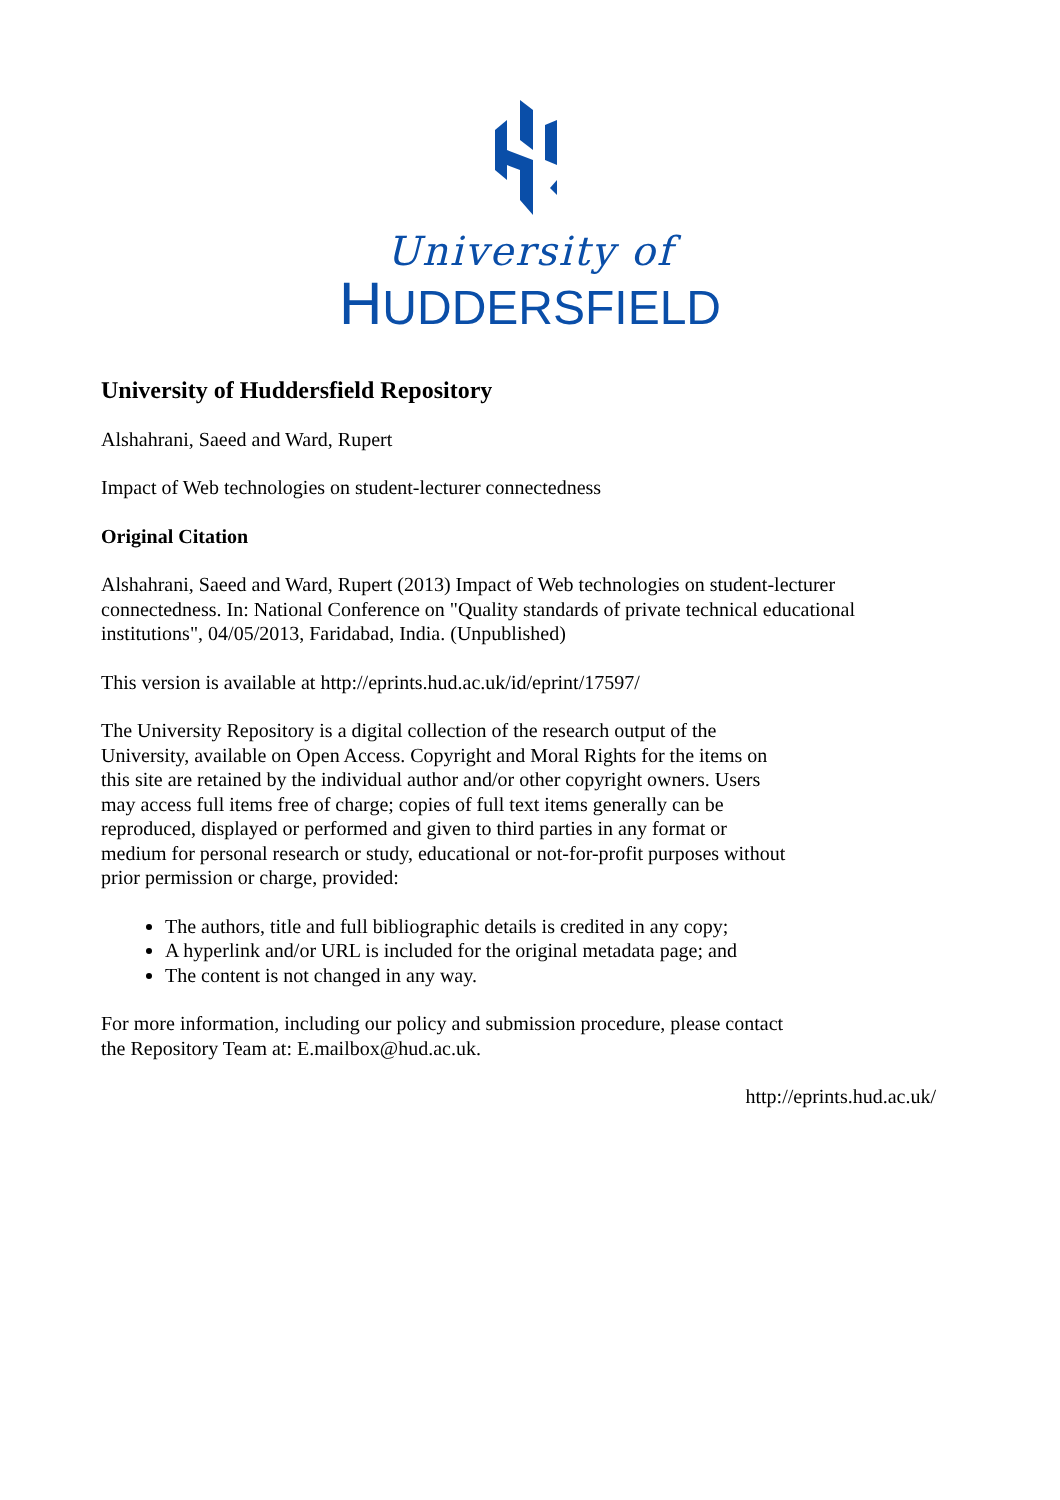University of
HUDDERSFIELD
University of Huddersfield Repository
Alshahrani, Saeed and Ward, Rupert
Impact of Web technologies on student-lecturer connectedness
Original Citation
Alshahrani, Saeed and Ward, Rupert (2013) Impact of Web technologies on student-lecturer connectedness. In: National Conference on "Quality standards of private technical educational institutions", 04/05/2013, Faridabad, India. (Unpublished)
This version is available at http://eprints.hud.ac.uk/id/eprint/17597/
The University Repository is a digital collection of the research output of the University, available on Open Access. Copyright and Moral Rights for the items on this site are retained by the individual author and/or other copyright owners. Users may access full items free of charge; copies of full text items generally can be reproduced, displayed or performed and given to third parties in any format or medium for personal research or study, educational or not-for-profit purposes without prior permission or charge, provided:
The authors, title and full bibliographic details is credited in any copy;
A hyperlink and/or URL is included for the original metadata page; and
The content is not changed in any way.
For more information, including our policy and submission procedure, please contact the Repository Team at: E.mailbox@hud.ac.uk.
http://eprints.hud.ac.uk/